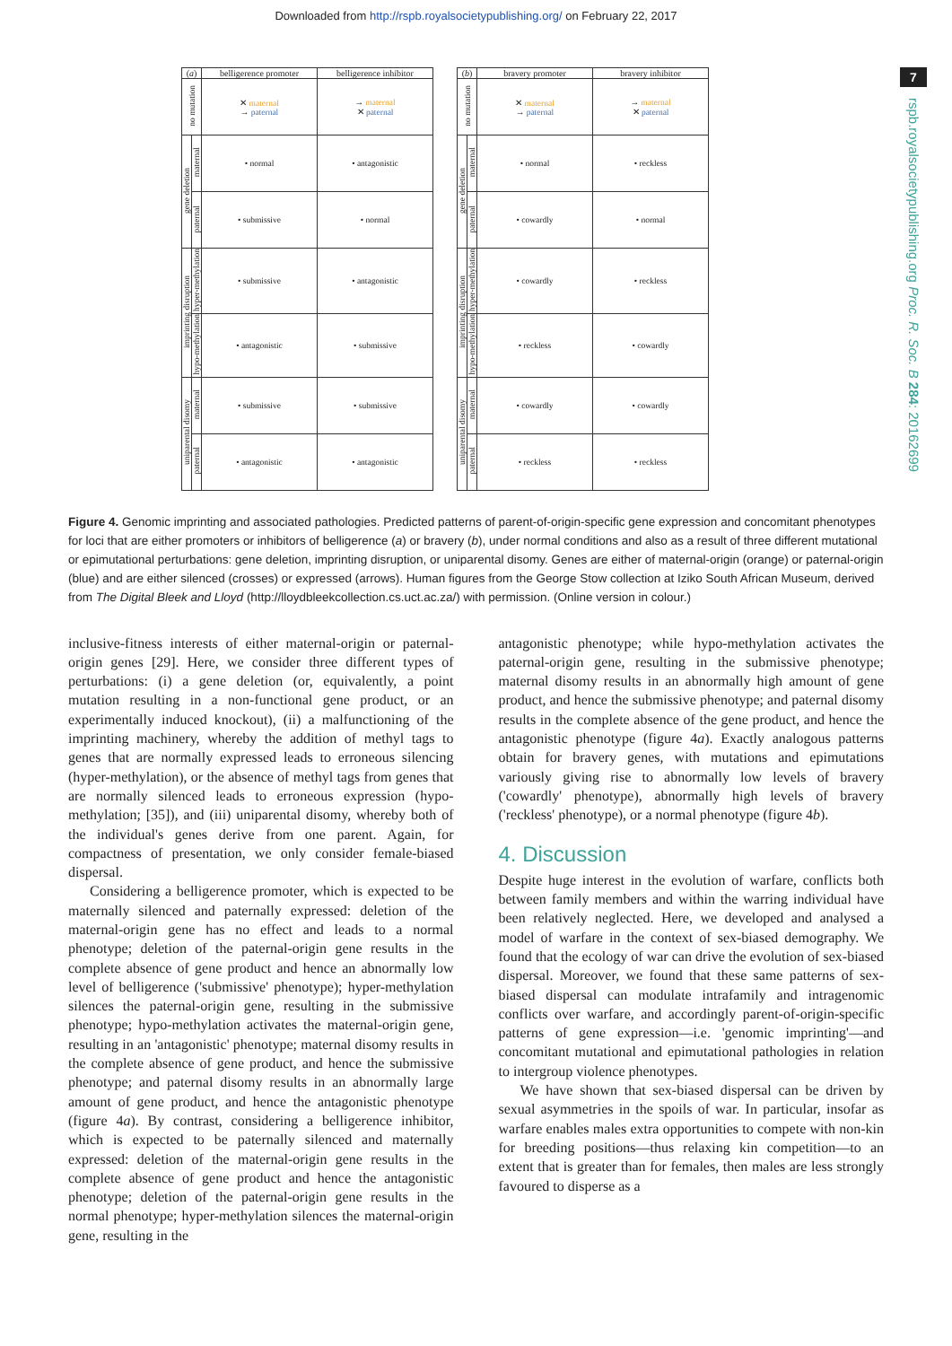Downloaded from http://rspb.royalsocietypublishing.org/ on February 22, 2017
7
rspb.royalsocietypublishing.org Proc. R. Soc. B 284: 20162699
| ( a ) | | belligerence promoter | belligerence inhibitor |
| --- | --- | --- | --- |
| no mutation | | ✕ maternal → paternal | → maternal ✕ paternal |
| gene deletion | maternal | • normal | • antagonistic |
| | paternal | • submissive | • normal |
| imprinting disruption | hyper-methylation | • submissive | • antagonistic |
| | hypo-methylation | • antagonistic | • submissive |
| uniparental disomy | maternal | • submissive | • submissive |
| | paternal | • antagonistic | • antagonistic |
| ( b ) | | bravery promoter | bravery inhibitor |
| --- | --- | --- | --- |
| no mutation | | ✕ maternal → paternal | → maternal ✕ paternal |
| gene deletion | maternal | • normal | • reckless |
| | paternal | • cowardly | • normal |
| imprinting disruption | hyper-methylation | • cowardly | • reckless |
| | hypo-methylation | • reckless | • cowardly |
| uniparental disomy | maternal | • cowardly | • cowardly |
| | paternal | • reckless | • reckless |
Figure 4. Genomic imprinting and associated pathologies. Predicted patterns of parent-of-origin-specific gene expression and concomitant phenotypes for loci that are either promoters or inhibitors of belligerence (a) or bravery (b), under normal conditions and also as a result of three different mutational or epimutational perturbations: gene deletion, imprinting disruption, or uniparental disomy. Genes are either of maternal-origin (orange) or paternal-origin (blue) and are either silenced (crosses) or expressed (arrows). Human figures from the George Stow collection at Iziko South African Museum, derived from The Digital Bleek and Lloyd (http://lloydbleekcollection.cs.uct.ac.za/) with permission. (Online version in colour.)
inclusive-fitness interests of either maternal-origin or paternal-origin genes [29]. Here, we consider three different types of perturbations: (i) a gene deletion (or, equivalently, a point mutation resulting in a non-functional gene product, or an experimentally induced knockout), (ii) a malfunctioning of the imprinting machinery, whereby the addition of methyl tags to genes that are normally expressed leads to erroneous silencing (hyper-methylation), or the absence of methyl tags from genes that are normally silenced leads to erroneous expression (hypo-methylation; [35]), and (iii) uniparental disomy, whereby both of the individual's genes derive from one parent. Again, for compactness of presentation, we only consider female-biased dispersal.
Considering a belligerence promoter, which is expected to be maternally silenced and paternally expressed: deletion of the maternal-origin gene has no effect and leads to a normal phenotype; deletion of the paternal-origin gene results in the complete absence of gene product and hence an abnormally low level of belligerence ('submissive' phenotype); hyper-methylation silences the paternal-origin gene, resulting in the submissive phenotype; hypo-methylation activates the maternal-origin gene, resulting in an 'antagonistic' phenotype; maternal disomy results in the complete absence of gene product, and hence the submissive phenotype; and paternal disomy results in an abnormally large amount of gene product, and hence the antagonistic phenotype (figure 4a). By contrast, considering a belligerence inhibitor, which is expected to be paternally silenced and maternally expressed: deletion of the maternal-origin gene results in the complete absence of gene product and hence the antagonistic phenotype; deletion of the paternal-origin gene results in the normal phenotype; hyper-methylation silences the maternal-origin gene, resulting in the
antagonistic phenotype; while hypo-methylation activates the paternal-origin gene, resulting in the submissive phenotype; maternal disomy results in an abnormally high amount of gene product, and hence the submissive phenotype; and paternal disomy results in the complete absence of the gene product, and hence the antagonistic phenotype (figure 4a). Exactly analogous patterns obtain for bravery genes, with mutations and epimutations variously giving rise to abnormally low levels of bravery ('cowardly' phenotype), abnormally high levels of bravery ('reckless' phenotype), or a normal phenotype (figure 4b).
4. Discussion
Despite huge interest in the evolution of warfare, conflicts both between family members and within the warring individual have been relatively neglected. Here, we developed and analysed a model of warfare in the context of sex-biased demography. We found that the ecology of war can drive the evolution of sex-biased dispersal. Moreover, we found that these same patterns of sex-biased dispersal can modulate intrafamily and intragenomic conflicts over warfare, and accordingly parent-of-origin-specific patterns of gene expression—i.e. 'genomic imprinting'—and concomitant mutational and epimutational pathologies in relation to intergroup violence phenotypes.
We have shown that sex-biased dispersal can be driven by sexual asymmetries in the spoils of war. In particular, insofar as warfare enables males extra opportunities to compete with non-kin for breeding positions—thus relaxing kin competition—to an extent that is greater than for females, then males are less strongly favoured to disperse as a